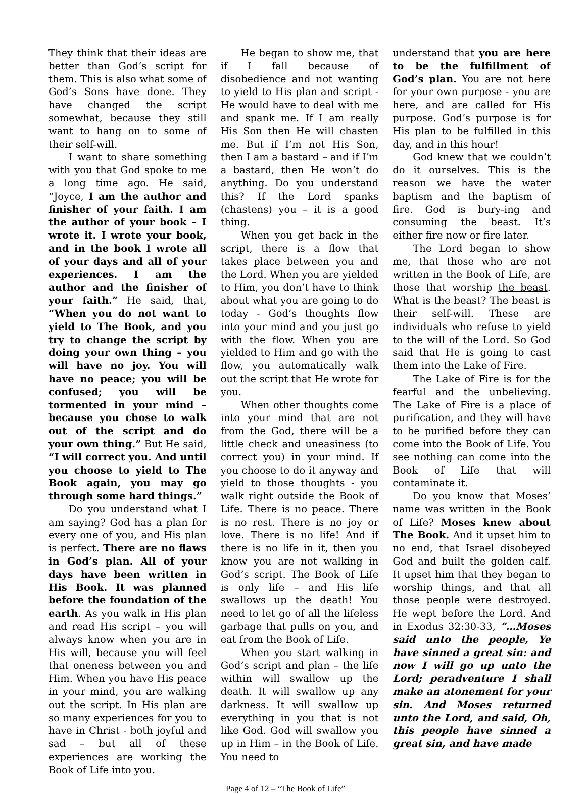They think that their ideas are better than God’s script for them. This is also what some of God’s Sons have done. They have changed the script somewhat, because they still want to hang on to some of their self-will.
I want to share something with you that God spoke to me a long time ago. He said, “Joyce, I am the author and finisher of your faith. I am the author of your book – I wrote it. I wrote your book, and in the book I wrote all of your days and all of your experiences. I am the author and the finisher of your faith.” He said, that, “When you do not want to yield to The Book, and you try to change the script by doing your own thing – you will have no joy. You will have no peace; you will be confused; you will be tormented in your mind – because you chose to walk out of the script and do your own thing.” But He said, “I will correct you. And until you choose to yield to The Book again, you may go through some hard things.”
Do you understand what I am saying? God has a plan for every one of you, and His plan is perfect. There are no flaws in God’s plan. All of your days have been written in His Book. It was planned before the foundation of the earth. As you walk in His plan and read His script – you will always know when you are in His will, because you will feel that oneness between you and Him. When you have His peace in your mind, you are walking out the script. In His plan are so many experiences for you to have in Christ - both joyful and sad – but all of these experiences are working the Book of Life into you.
He began to show me, that if I fall because of disobedience and not wanting to yield to His plan and script - He would have to deal with me and spank me. If I am really His Son then He will chasten me. But if I’m not His Son, then I am a bastard – and if I’m a bastard, then He won’t do anything. Do you understand this? If the Lord spanks (chastens) you – it is a good thing.
When you get back in the script, there is a flow that takes place between you and the Lord. When you are yielded to Him, you don’t have to think about what you are going to do today - God’s thoughts flow into your mind and you just go with the flow. When you are yielded to Him and go with the flow, you automatically walk out the script that He wrote for you.
When other thoughts come into your mind that are not from the God, there will be a little check and uneasiness (to correct you) in your mind. If you choose to do it anyway and yield to those thoughts - you walk right outside the Book of Life. There is no peace. There is no rest. There is no joy or love. There is no life! And if there is no life in it, then you know you are not walking in God’s script. The Book of Life is only life – and His life swallows up the death! You need to let go of all the lifeless garbage that pulls on you, and eat from the Book of Life.
When you start walking in God’s script and plan – the life within will swallow up the death. It will swallow up any darkness. It will swallow up everything in you that is not like God. God will swallow you up in Him – in the Book of Life. You need to
understand that you are here to be the fulfillment of God’s plan. You are not here for your own purpose - you are here, and are called for His purpose. God’s purpose is for His plan to be fulfilled in this day, and in this hour!
God knew that we couldn’t do it ourselves. This is the reason we have the water baptism and the baptism of fire. God is bury-ing and consuming the beast. It’s either fire now or fire later.
The Lord began to show me, that those who are not written in the Book of Life, are those that worship the beast. What is the beast? The beast is their self-will. These are individuals who refuse to yield to the will of the Lord. So God said that He is going to cast them into the Lake of Fire.
The Lake of Fire is for the fearful and the unbelieving. The Lake of Fire is a place of purification, and they will have to be purified before they can come into the Book of Life. You see nothing can come into the Book of Life that will contaminate it.
Do you know that Moses’ name was written in the Book of Life? Moses knew about The Book. And it upset him to no end, that Israel disobeyed God and built the golden calf. It upset him that they began to worship things, and that all those people were destroyed. He wept before the Lord. And in Exodus 32:30-33, “…Moses said unto the people, Ye have sinned a great sin: and now I will go up unto the Lord; peradventure I shall make an atonement for your sin. And Moses returned unto the Lord, and said, Oh, this people have sinned a great sin, and have made
Page 4 of 12 – “The Book of Life”